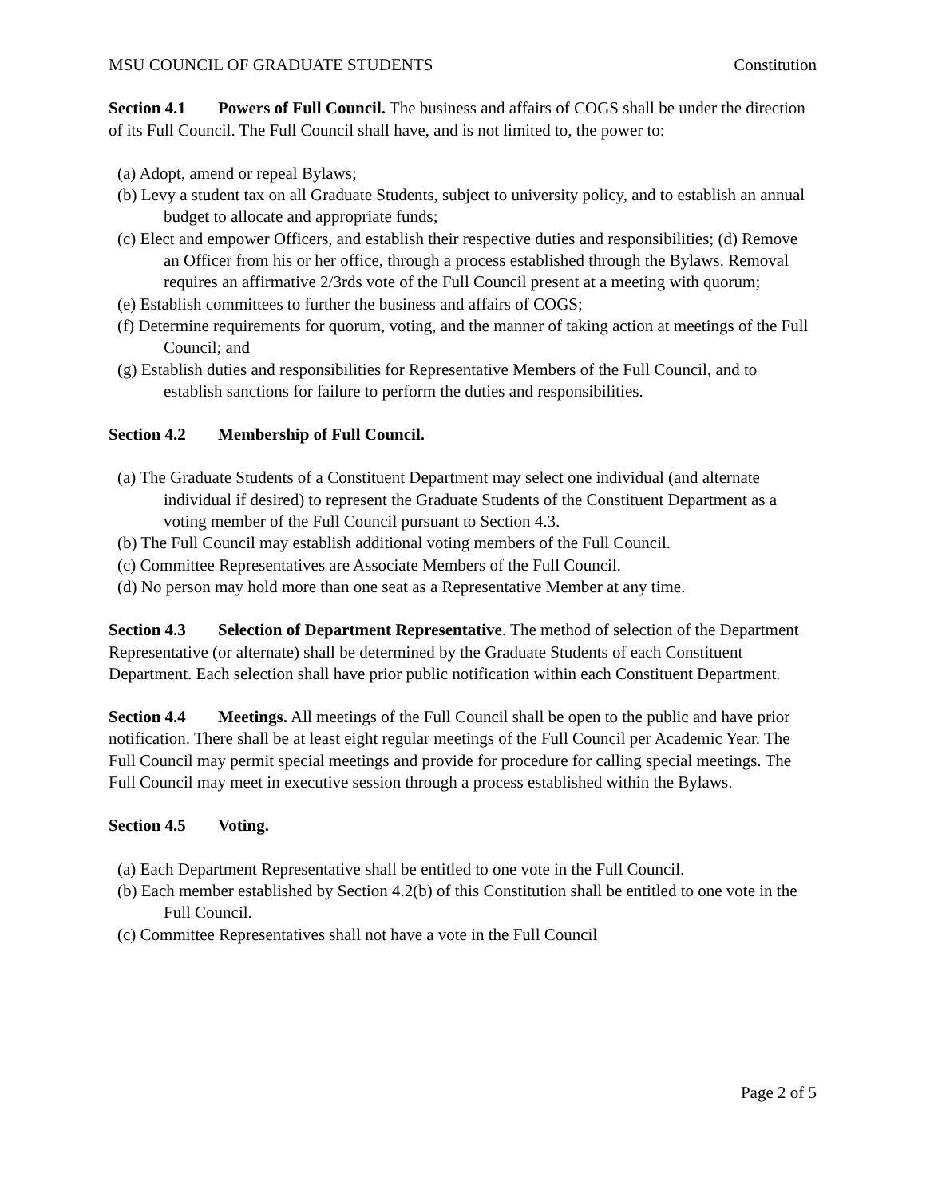MSU COUNCIL OF GRADUATE STUDENTS Constitution
Section 4.1 Powers of Full Council. The business and affairs of COGS shall be under the direction of its Full Council. The Full Council shall have, and is not limited to, the power to:
(a) Adopt, amend or repeal Bylaws;
(b) Levy a student tax on all Graduate Students, subject to university policy, and to establish an annual budget to allocate and appropriate funds;
(c) Elect and empower Officers, and establish their respective duties and responsibilities; (d) Remove an Officer from his or her office, through a process established through the Bylaws. Removal requires an affirmative 2/3rds vote of the Full Council present at a meeting with quorum;
(e) Establish committees to further the business and affairs of COGS;
(f) Determine requirements for quorum, voting, and the manner of taking action at meetings of the Full Council; and
(g) Establish duties and responsibilities for Representative Members of the Full Council, and to establish sanctions for failure to perform the duties and responsibilities.
Section 4.2 Membership of Full Council.
(a) The Graduate Students of a Constituent Department may select one individual (and alternate individual if desired) to represent the Graduate Students of the Constituent Department as a voting member of the Full Council pursuant to Section 4.3.
(b) The Full Council may establish additional voting members of the Full Council.
(c) Committee Representatives are Associate Members of the Full Council.
(d) No person may hold more than one seat as a Representative Member at any time.
Section 4.3 Selection of Department Representative. The method of selection of the Department Representative (or alternate) shall be determined by the Graduate Students of each Constituent Department. Each selection shall have prior public notification within each Constituent Department.
Section 4.4 Meetings. All meetings of the Full Council shall be open to the public and have prior notification. There shall be at least eight regular meetings of the Full Council per Academic Year. The Full Council may permit special meetings and provide for procedure for calling special meetings. The Full Council may meet in executive session through a process established within the Bylaws.
Section 4.5 Voting.
(a) Each Department Representative shall be entitled to one vote in the Full Council.
(b) Each member established by Section 4.2(b) of this Constitution shall be entitled to one vote in the Full Council.
(c) Committee Representatives shall not have a vote in the Full Council
Page 2 of 5